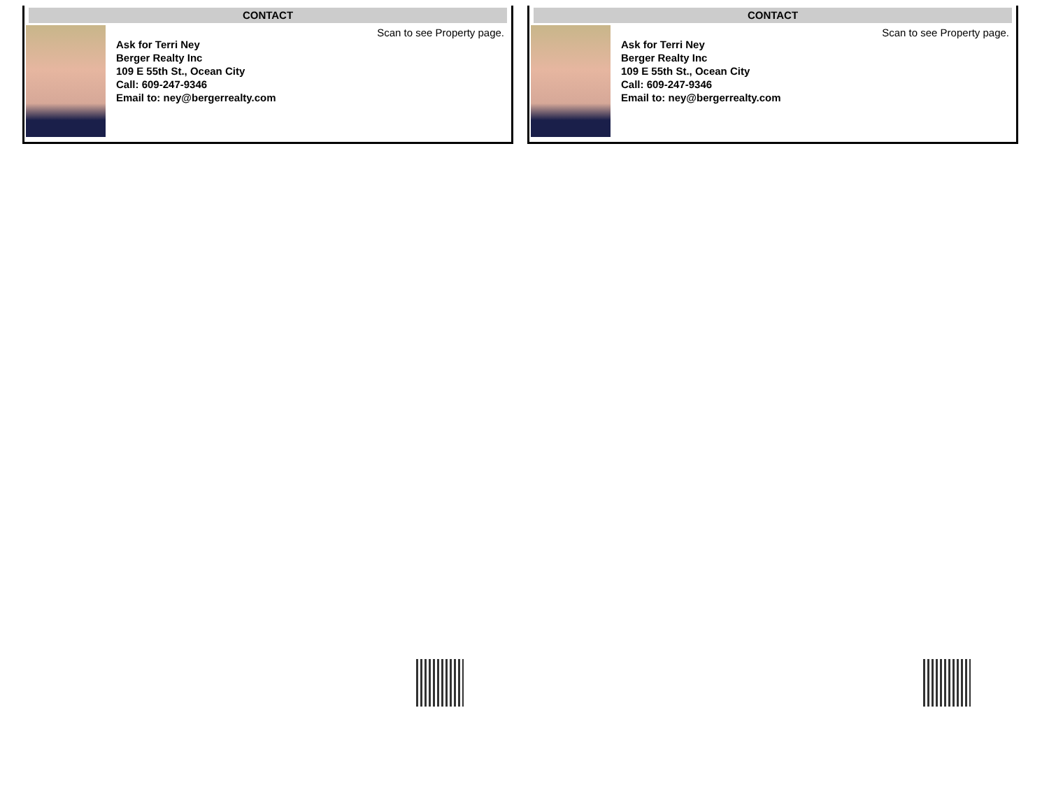CONTACT
Ask for Terri Ney
Berger Realty Inc
109 E 55th St., Ocean City
Call: 609-247-9346
Email to: ney@bergerrealty.com
Scan to see Property page.
CONTACT
Ask for Terri Ney
Berger Realty Inc
109 E 55th St., Ocean City
Call: 609-247-9346
Email to: ney@bergerrealty.com
Scan to see Property page.